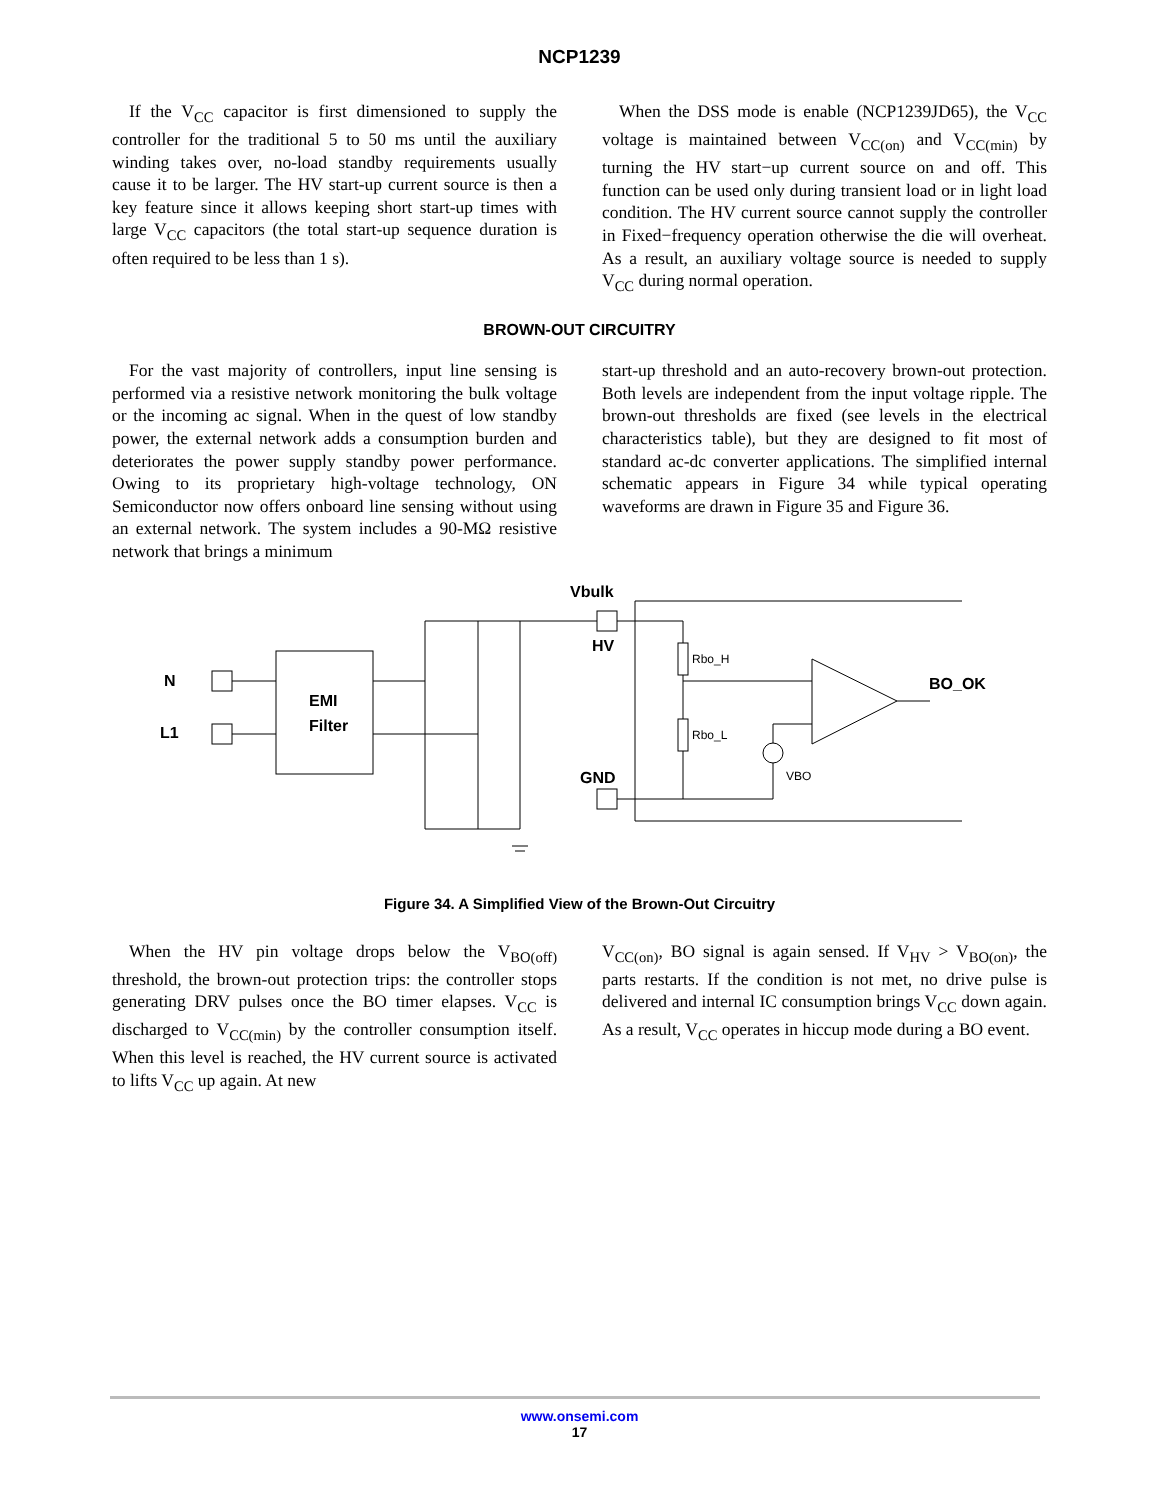NCP1239
If the V<sub>CC</sub> capacitor is first dimensioned to supply the controller for the traditional 5 to 50 ms until the auxiliary winding takes over, no-load standby requirements usually cause it to be larger. The HV start-up current source is then a key feature since it allows keeping short start-up times with large V<sub>CC</sub> capacitors (the total start-up sequence duration is often required to be less than 1 s).
When the DSS mode is enable (NCP1239JD65), the V<sub>CC</sub> voltage is maintained between V<sub>CC(on)</sub> and V<sub>CC(min)</sub> by turning the HV start−up current source on and off. This function can be used only during transient load or in light load condition. The HV current source cannot supply the controller in Fixed−frequency operation otherwise the die will overheat. As a result, an auxiliary voltage source is needed to supply V<sub>CC</sub> during normal operation.
BROWN-OUT CIRCUITRY
For the vast majority of controllers, input line sensing is performed via a resistive network monitoring the bulk voltage or the incoming ac signal. When in the quest of low standby power, the external network adds a consumption burden and deteriorates the power supply standby power performance. Owing to its proprietary high-voltage technology, ON Semiconductor now offers onboard line sensing without using an external network. The system includes a 90-MΩ resistive network that brings a minimum
start-up threshold and an auto-recovery brown-out protection. Both levels are independent from the input voltage ripple. The brown-out thresholds are fixed (see levels in the electrical characteristics table), but they are designed to fit most of standard ac-dc converter applications. The simplified internal schematic appears in Figure 34 while typical operating waveforms are drawn in Figure 35 and Figure 36.
Vbulk
HV
N
L1
EMI
Filter
Rbo_H
Rbo_L
BO_OK
GND
VBO
Figure 34. A Simplified View of the Brown-Out Circuitry
When the HV pin voltage drops below the V<sub>BO(off)</sub> threshold, the brown-out protection trips: the controller stops generating DRV pulses once the BO timer elapses. V<sub>CC</sub> is discharged to V<sub>CC(min)</sub> by the controller consumption itself. When this level is reached, the HV current source is activated to lifts V<sub>CC</sub> up again. At new
V<sub>CC(on)</sub>, BO signal is again sensed. If V<sub>HV</sub> > V<sub>BO(on)</sub>, the parts restarts. If the condition is not met, no drive pulse is delivered and internal IC consumption brings V<sub>CC</sub> down again. As a result, V<sub>CC</sub> operates in hiccup mode during a BO event.
www.onsemi.com
17